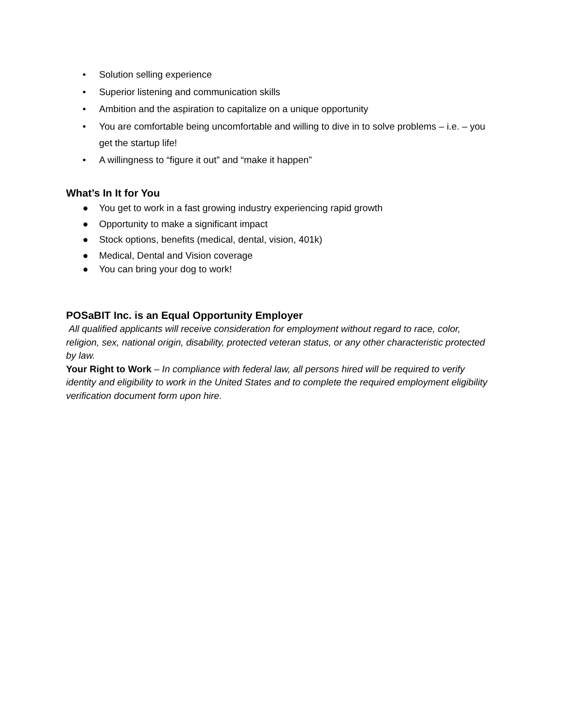• Solution selling experience
• Superior listening and communication skills
• Ambition and the aspiration to capitalize on a unique opportunity
• You are comfortable being uncomfortable and willing to dive in to solve problems – i.e. – you get the startup life!
• A willingness to “figure it out” and “make it happen”
What’s In It for You
● You get to work in a fast growing industry experiencing rapid growth
● Opportunity to make a significant impact
● Stock options, benefits (medical, dental, vision, 401k)
● Medical, Dental and Vision coverage
● You can bring your dog to work!
POSaBIT Inc. is an Equal Opportunity Employer
All qualified applicants will receive consideration for employment without regard to race, color, religion, sex, national origin, disability, protected veteran status, or any other characteristic protected by law.
Your Right to Work – In compliance with federal law, all persons hired will be required to verify identity and eligibility to work in the United States and to complete the required employment eligibility verification document form upon hire.